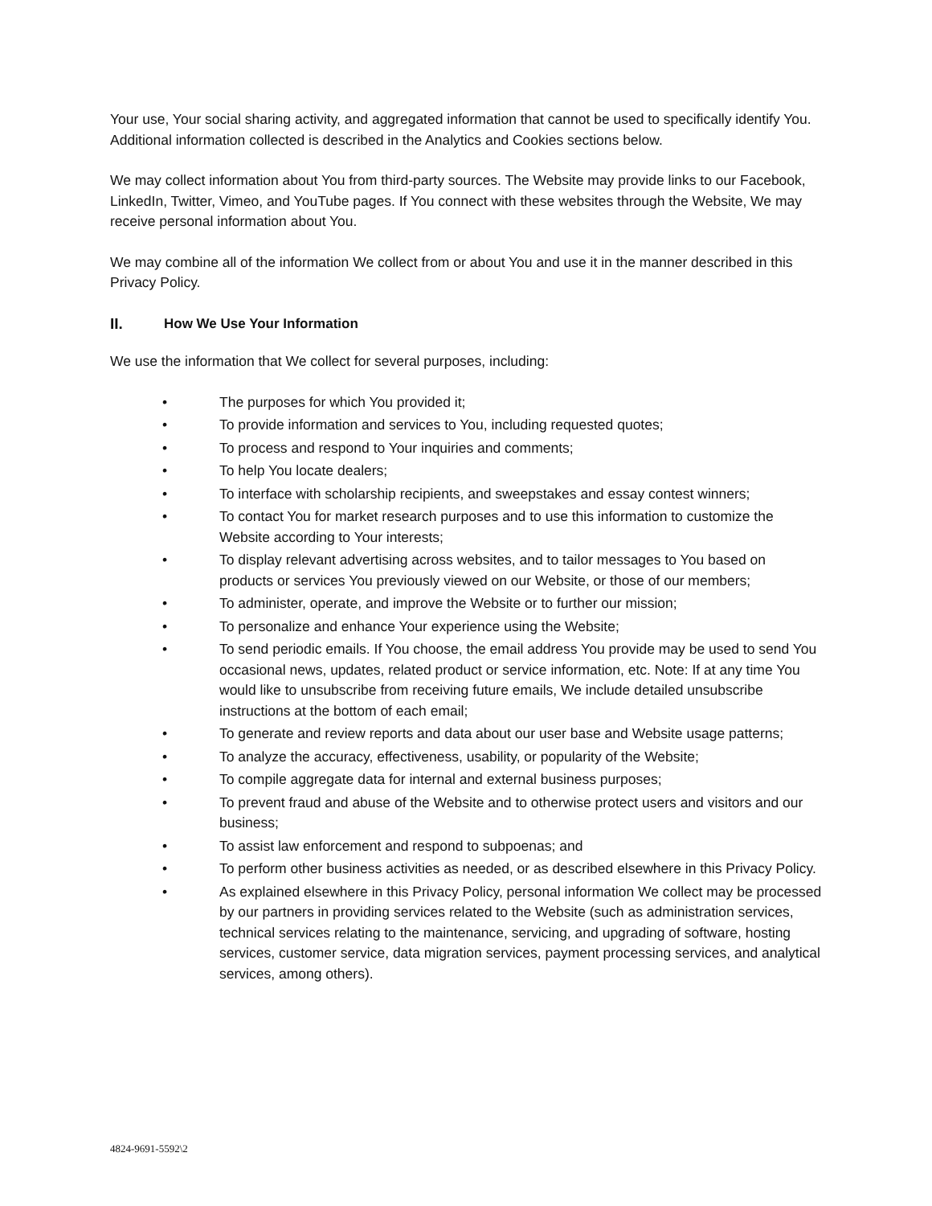Your use, Your social sharing activity, and aggregated information that cannot be used to specifically identify You. Additional information collected is described in the Analytics and Cookies sections below.
We may collect information about You from third-party sources. The Website may provide links to our Facebook, LinkedIn, Twitter, Vimeo, and YouTube pages. If You connect with these websites through the Website, We may receive personal information about You.
We may combine all of the information We collect from or about You and use it in the manner described in this Privacy Policy.
II. How We Use Your Information
We use the information that We collect for several purposes, including:
• The purposes for which You provided it;
• To provide information and services to You, including requested quotes;
• To process and respond to Your inquiries and comments;
• To help You locate dealers;
• To interface with scholarship recipients, and sweepstakes and essay contest winners;
• To contact You for market research purposes and to use this information to customize the Website according to Your interests;
• To display relevant advertising across websites, and to tailor messages to You based on products or services You previously viewed on our Website, or those of our members;
• To administer, operate, and improve the Website or to further our mission;
• To personalize and enhance Your experience using the Website;
• To send periodic emails. If You choose, the email address You provide may be used to send You occasional news, updates, related product or service information, etc. Note: If at any time You would like to unsubscribe from receiving future emails, We include detailed unsubscribe instructions at the bottom of each email;
• To generate and review reports and data about our user base and Website usage patterns;
• To analyze the accuracy, effectiveness, usability, or popularity of the Website;
• To compile aggregate data for internal and external business purposes;
• To prevent fraud and abuse of the Website and to otherwise protect users and visitors and our business;
• To assist law enforcement and respond to subpoenas; and
• To perform other business activities as needed, or as described elsewhere in this Privacy Policy.
• As explained elsewhere in this Privacy Policy, personal information We collect may be processed by our partners in providing services related to the Website (such as administration services, technical services relating to the maintenance, servicing, and upgrading of software, hosting services, customer service, data migration services, payment processing services, and analytical services, among others).
4824-9691-5592\2